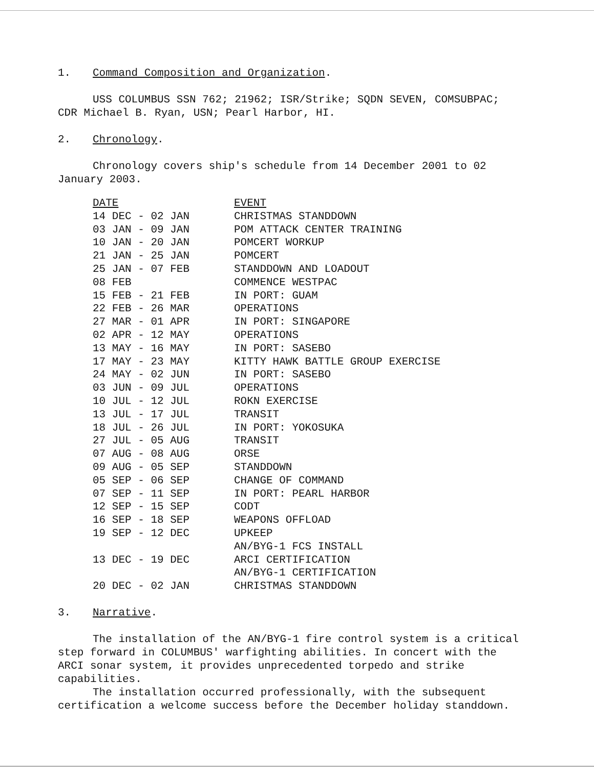1. Command Composition and Organization.
USS COLUMBUS SSN 762; 21962; ISR/Strike; SQDN SEVEN, COMSUBPAC; CDR Michael B. Ryan, USN; Pearl Harbor, HI.
2. Chronology.
Chronology covers ship's schedule from 14 December 2001 to 02 January 2003.
| DATE | EVENT |
| --- | --- |
| 14 DEC - 02 JAN | CHRISTMAS STANDDOWN |
| 03 JAN - 09 JAN | POM ATTACK CENTER TRAINING |
| 10 JAN - 20 JAN | POMCERT WORKUP |
| 21 JAN - 25 JAN | POMCERT |
| 25 JAN - 07 FEB | STANDDOWN AND LOADOUT |
| 08 FEB | COMMENCE WESTPAC |
| 15 FEB - 21 FEB | IN PORT: GUAM |
| 22 FEB - 26 MAR | OPERATIONS |
| 27 MAR - 01 APR | IN PORT: SINGAPORE |
| 02 APR - 12 MAY | OPERATIONS |
| 13 MAY - 16 MAY | IN PORT: SASEBO |
| 17 MAY - 23 MAY | KITTY HAWK BATTLE GROUP EXERCISE |
| 24 MAY - 02 JUN | IN PORT: SASEBO |
| 03 JUN - 09 JUL | OPERATIONS |
| 10 JUL - 12 JUL | ROKN EXERCISE |
| 13 JUL - 17 JUL | TRANSIT |
| 18 JUL - 26 JUL | IN PORT: YOKOSUKA |
| 27 JUL - 05 AUG | TRANSIT |
| 07 AUG - 08 AUG | ORSE |
| 09 AUG - 05 SEP | STANDDOWN |
| 05 SEP - 06 SEP | CHANGE OF COMMAND |
| 07 SEP - 11 SEP | IN PORT: PEARL HARBOR |
| 12 SEP - 15 SEP | CODT |
| 16 SEP - 18 SEP | WEAPONS OFFLOAD |
| 19 SEP - 12 DEC | UPKEEP AN/BYG-1 FCS INSTALL |
| 13 DEC - 19 DEC | ARCI CERTIFICATION AN/BYG-1 CERTIFICATION |
| 20 DEC - 02 JAN | CHRISTMAS STANDDOWN |
3. Narrative.
The installation of the AN/BYG-1 fire control system is a critical step forward in COLUMBUS' warfighting abilities. In concert with the ARCI sonar system, it provides unprecedented torpedo and strike capabilities.
The installation occurred professionally, with the subsequent certification a welcome success before the December holiday standdown.